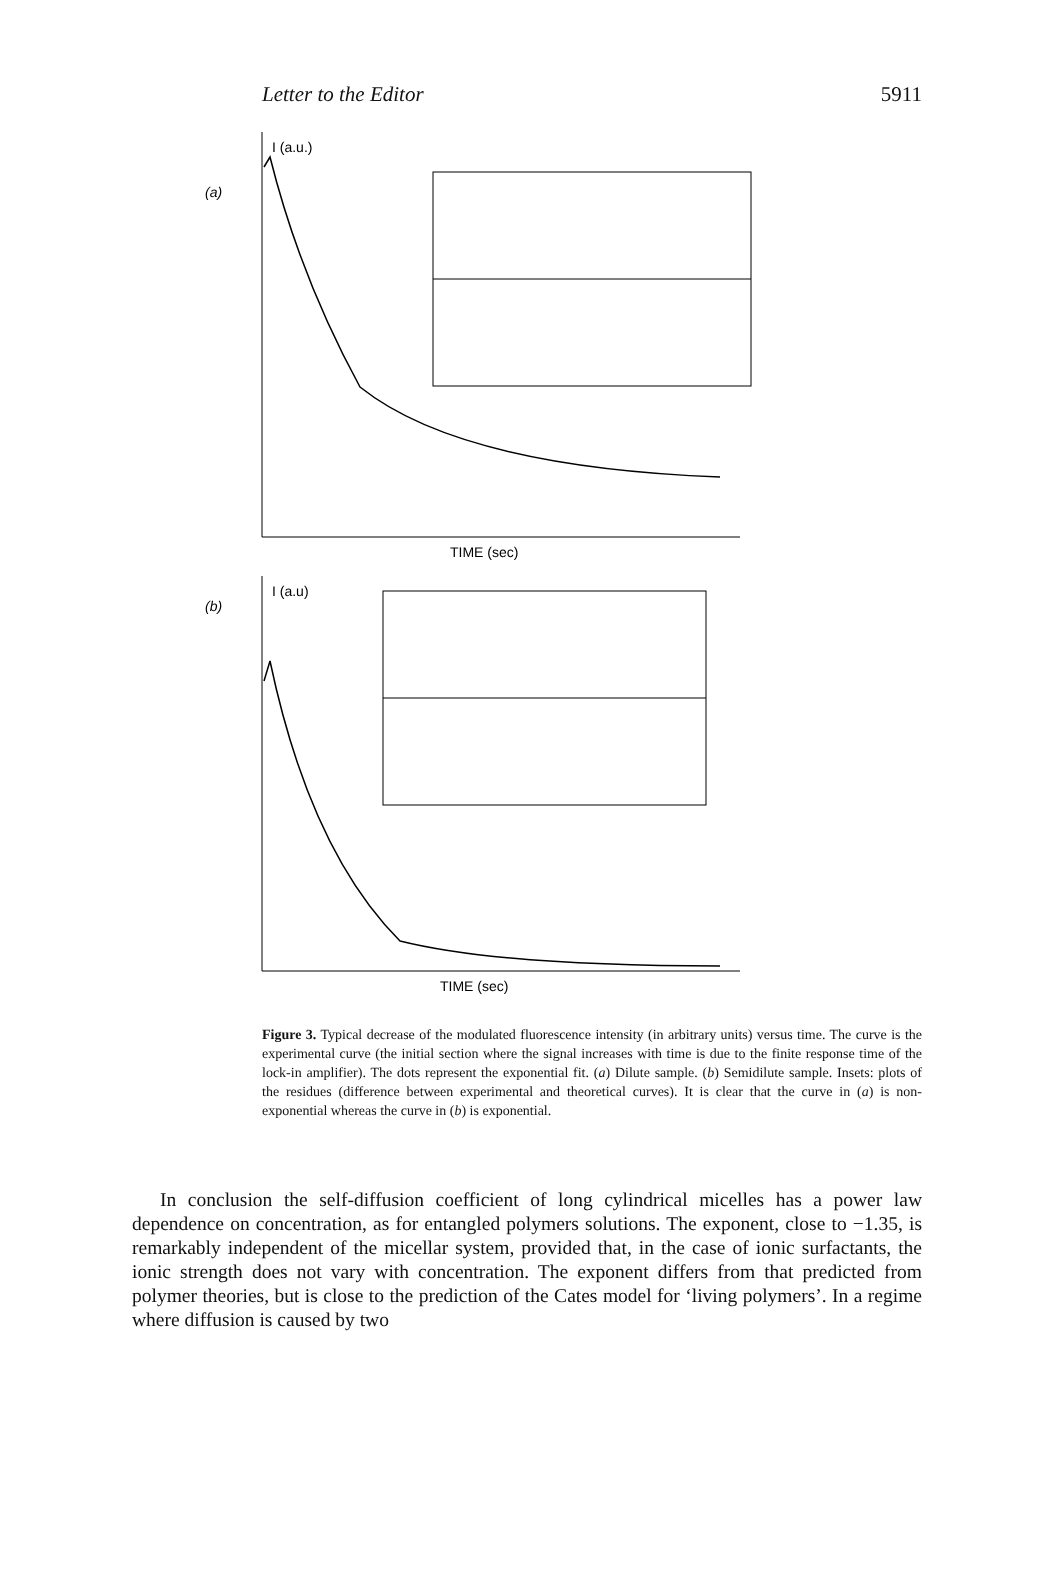Letter to the Editor 5911
(a)
I (a.u.)
TIME (sec)
(b)
I (a.u)
TIME (sec)
Figure 3. Typical decrease of the modulated fluorescence intensity (in arbitrary units) versus time. The curve is the experimental curve (the initial section where the signal increases with time is due to the finite response time of the lock-in amplifier). The dots represent the exponential fit. (a) Dilute sample. (b) Semidilute sample. Insets: plots of the residues (difference between experimental and theoretical curves). It is clear that the curve in (a) is non-exponential whereas the curve in (b) is exponential.
In conclusion the self-diffusion coefficient of long cylindrical micelles has a power law dependence on concentration, as for entangled polymers solutions. The exponent, close to −1.35, is remarkably independent of the micellar system, provided that, in the case of ionic surfactants, the ionic strength does not vary with concentration. The exponent differs from that predicted from polymer theories, but is close to the prediction of the Cates model for ‘living polymers’. In a regime where diffusion is caused by two